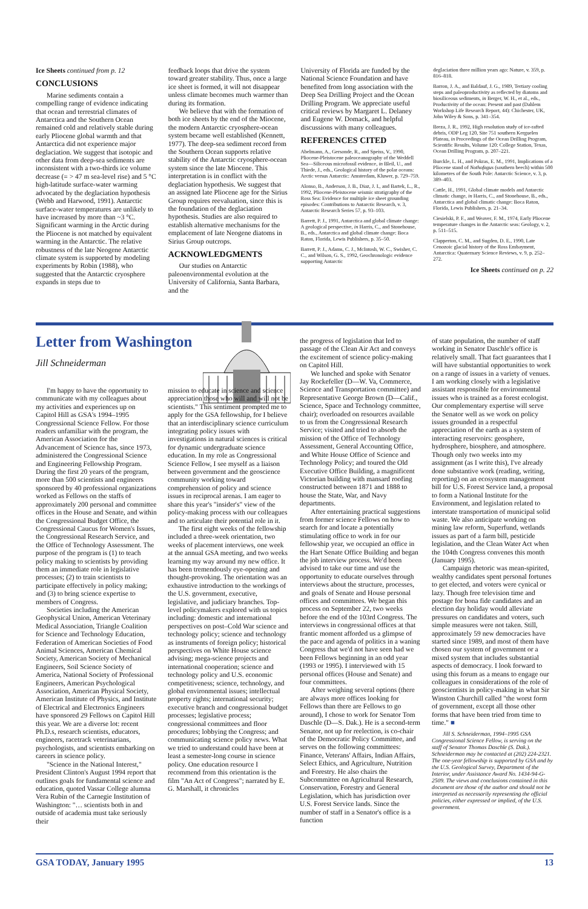Ice Sheets continued from p. 12
CONCLUSIONS
Marine sediments contain a compelling range of evidence indicating that ocean and terrestrial climates of Antarctica and the Southern Ocean remained cold and relatively stable during early Pliocene global warmth and that Antarctica did not experience major deglaciation. We suggest that isotopic and other data from deep-sea sediments are inconsistent with a two-thirds ice volume decrease (= > 47 m sea-level rise) and 5 °C high-latitude surface-water warming advocated by the deglaciation hypothesis (Webb and Harwood, 1991). Antarctic surface-water temperatures are unlikely to have increased by more than ~3 °C. Significant warming in the Arctic during the Pliocene is not matched by equivalent warming in the Antarctic. The relative robustness of the late Neogene Antarctic climate system is supported by modeling experiments by Robin (1988), who suggested that the Antarctic cryosphere expands in steps due to
feedback loops that drive the system toward greater stability. Thus, once a large ice sheet is formed, it will not disappear unless climate becomes much warmer than during its formation.
We believe that with the formation of both ice sheets by the end of the Miocene, the modern Antarctic cryosphere-ocean system became well established (Kennett, 1977). The deep-sea sediment record from the Southern Ocean supports relative stability of the Antarctic cryosphere-ocean system since the late Miocene. This interpretation is in conflict with the deglaciation hypothesis. We suggest that an assigned late Pliocene age for the Sirius Group requires reevaluation, since this is the foundation of the deglaciation hypothesis. Studies are also required to establish alternative mechanisms for the emplacement of late Neogene diatoms in Sirius Group outcrops.
ACKNOWLEDGMENTS
Our studies on Antarctic paleoenvironmental evolution at the University of California, Santa Barbara, and the
University of Florida are funded by the National Science Foundation and have benefited from long association with the Deep Sea Drilling Project and the Ocean Drilling Program. We appreciate useful critical reviews by Margaret L. Delaney and Eugene W. Domack, and helpful discussions with many colleagues.
REFERENCES CITED
Abelmann, A., Gersonde, R., and Speiss, V., 1990, Pliocene-Pleistocene paleoceanography of the Weddell Sea—Siliceous microfossil evidence, in Bleil, U., and Thiede, J., eds., Geological history of the polar oceans: Arctic versus Antarctic: Amsterdam, Kluwer, p. 729–759.
Alonso, B., Anderson, J. B., Diaz, J. I., and Bartek, L., R., 1992, Pliocene-Pleistocene seismic stratigraphy of the Ross Sea: Evidence for multiple ice sheet grounding episodes: Contributions to Antarctic Research, v. 3, Antarctic Research Series 57, p. 93–103.
Barrett, P. J., 1991, Antarctica and global climate change: A geological perspective, in Harris, C., and Stonehouse, B., eds., Antarctica and global climate change: Boca Raton, Florida, Lewis Publishers, p. 35–50.
Barrett, P. J., Adams, C. J., McIntosh, W. C., Swisher, C. C., and Wilson, G. S., 1992, Geochronologic evidence supporting Antarctic
deglaciation three million years ago: Nature, v. 359, p. 816–818.
Barron, J. A., and Baldauf, J. G., 1989, Tertiary cooling steps and paleoproductivity as reflected by diatoms and biosiliceous sediments, in Berger, W. H., et al., eds., Productivity of the ocean: Present and past (Dahlem Workshop Life Research Report, 44): Chichester, UK, John Wiley & Sons, p. 341–354.
Breza, J. R., 1992, High resolution study of ice-rafted debris, ODP Leg 120, Site 751 southern Kerguelen Plateau, in Proceedings of the Ocean Drilling Program, Scientific Results, Volume 120: College Station, Texas, Ocean Drilling Program, p. 207–221.
Burckle, L. H., and Pokras, E. M., 1991, Implications of a Pliocene stand of Nothofagus (southern beech) within 500 kilometres of the South Pole: Antarctic Science, v. 3, p. 389–403.
Cattle, H., 1991, Global climate models and Antarctic climatic change, in Harris, C., and Stonehouse, B., eds., Antarctica and global climatic change: Boca Raton, Florida, Lewis Publishers, p. 21–34.
Ciesielski, P. F., and Weaver, F. M., 1974, Early Pliocene temperature changes in the Antarctic seas: Geology, v. 2, p. 511–515.
Clapperton, C. M., and Sugden, D. E., 1990, Late Cenozoic glacial history of the Ross Embayment, Antarctica: Quaternary Science Reviews, v. 9, p. 252–272.
Ice Sheets continued on p. 22
Letter from Washington
Jill Schneiderman
I'm happy to have the opportunity to communicate with my colleagues about my activities and experiences up on Capitol Hill as GSA's 1994–1995 Congressional Science Fellow. For those readers unfamiliar with the program, the American Association for the Advancement of Science has, since 1973, administered the Congressional Science and Engineering Fellowship Program. During the first 20 years of the program, more than 500 scientists and engineers sponsored by 40 professional organizations worked as Fellows on the staffs of approximately 200 personal and committee offices in the House and Senate, and within the Congressional Budget Office, the Congressional Caucus for Women's Issues, the Congressional Research Service, and the Office of Technology Assessment. The purpose of the program is (1) to teach policy making to scientists by providing them an immediate role in legislative processes; (2) to train scientists to participate effectively in policy making; and (3) to bring science expertise to members of Congress.
Societies including the American Geophysical Union, American Veterinary Medical Association, Triangle Coalition for Science and Technology Education, Federation of American Societies of Food Animal Sciences, American Chemical Society, American Society of Mechanical Engineers, Soil Science Society of America, National Society of Professional Engineers, American Psychological Association, American Physical Society, American Institute of Physics, and Institute of Electrical and Electronics Engineers have sponsored 29 Fellows on Capitol Hill this year. We are a diverse lot: recent Ph.D.s, research scientists, educators, engineers, racetrack veterinarians, psychologists, and scientists embarking on careers in science policy.
"Science in the National Interest," President Clinton's August 1994 report that outlines goals for fundamental science and education, quoted Vassar College alumna Vera Rubin of the Carnegie Institution of Washington: "… scientists both in and outside of academia must take seriously their
mission to educate in science and science appreciation those who will and will not be scientists." This sentiment prompted me to apply for the GSA fellowship, for I believe that an interdisciplinary science curriculum integrating policy issues with investigations in natural sciences is critical for dynamic undergraduate science education. In my role as Congressional Science Fellow, I see myself as a liaison between government and the geoscience community working toward comprehension of policy and science issues in reciprocal arenas. I am eager to share this year's "insider's" view of the policy-making process with our colleagues and to articulate their potential role in it.
The first eight weeks of the fellowship included a three-week orientation, two weeks of placement interviews, one week at the annual GSA meeting, and two weeks learning my way around my new office. It has been tremendously eye-opening and thought-provoking. The orientation was an exhaustive introduction to the workings of the U.S. government, executive, legislative, and judiciary branches. Top-level policymakers explored with us topics including: domestic and international perspectives on post–Cold War science and technology policy; science and technology as instruments of foreign policy; historical perspectives on White House science advising; mega-science projects and international cooperation; science and technology policy and U.S. economic competitiveness; science, technology, and global environmental issues; intellectual property rights; international security; executive branch and congressional budget processes; legislative process; congressional committees and floor procedures; lobbying the Congress; and communicating science policy news. What we tried to understand could have been at least a semester-long course in science policy. One education resource I recommend from this orientation is the film "An Act of Congress"; narrated by E. G. Marshall, it chronicles
the progress of legislation that led to passage of the Clean Air Act and conveys the excitement of science policy-making on Capitol Hill.
We lunched and spoke with Senator Jay Rockefeller (D—W. Va, Commerce, Science and Transportation committee) and Representative George Brown (D—Calif., Science, Space and Technology committee, chair); overloaded on resources available to us from the Congressional Research Service; visited and tried to absorb the mission of the Office of Technology Assessment, General Accounting Office, and White House Office of Science and Technology Policy; and toured the Old Executive Office Building, a magnificent Victorian building with mansard roofing constructed between 1871 and 1888 to house the State, War, and Navy departments.
After entertaining practical suggestions from former science Fellows on how to search for and locate a potentially stimulating office to work in for our fellowship year, we occupied an office in the Hart Senate Office Building and began the job interview process. We'd been advised to take our time and use the opportunity to educate ourselves through interviews about the structure, processes, and goals of Senate and House personal offices and committees. We began this process on September 22, two weeks before the end of the 103rd Congress. The interviews in congressional offices at that frantic moment afforded us a glimpse of the pace and agenda of politics in a waning Congress that we'd not have seen had we been Fellows beginning in an odd year (1993 or 1995). I interviewed with 15 personal offices (House and Senate) and four committees.
After weighing several options (there are always more offices looking for Fellows than there are Fellows to go around), I chose to work for Senator Tom Daschle (D—S. Dak.). He is a second-term Senator, not up for reelection, is co-chair of the Democratic Policy Committee, and serves on the following committees: Finance, Veterans' Affairs, Indian Affairs, Select Ethics, and Agriculture, Nutrition and Forestry. He also chairs the Subcommittee on Agricultural Research, Conservation, Forestry and General Legislation, which has jurisdiction over U.S. Forest Service lands. Since the number of staff in a Senator's office is a function
of state population, the number of staff working in Senator Daschle's office is relatively small. That fact guarantees that I will have substantial opportunities to work on a range of issues in a variety of venues. I am working closely with a legislative assistant responsible for environmental issues who is trained as a forest ecologist. Our complementary expertise will serve the Senator well as we work on policy issues grounded in a respectful appreciation of the earth as a system of interacting reservoirs: geosphere, hydrosphere, biosphere, and atmosphere. Though only two weeks into my assignment (as I write this), I've already done substantive work (reading, writing, reporting) on an ecosystem management bill for U.S. Forest Service land, a proposal to form a National Institute for the Environment, and legislation related to interstate transportation of municipal solid waste. We also anticipate working on mining law reform, Superfund, wetlands issues as part of a farm bill, pesticide legislation, and the Clean Water Act when the 104th Congress convenes this month (January 1995).
Campaign rhetoric was mean-spirited, wealthy candidates spent personal fortunes to get elected, and voters were cynical or lazy. Though free television time and postage for bona fide candidates and an election day holiday would alleviate pressures on candidates and voters, such simple measures were not taken. Still, approximately 59 new democracies have started since 1989, and most of them have chosen our system of government or a mixed system that includes substantial aspects of democracy. I look forward to using this forum as a means to engage our colleagues in considerations of the role of geoscientists in policy-making in what Sir Winston Churchill called "the worst form of government, except all those other forms that have been tried from time to time." ■
Jill S. Schneiderman, 1994–1995 GSA Congressional Science Fellow, is serving on the staff of Senator Thomas Daschle (S. Dak.). Schneiderman may be contacted at (202) 224-2321. The one-year fellowship is supported by GSA and by the U.S. Geological Survey, Department of the Interior, under Assistance Award No. 1434-94-G-2509. The views and conclusions contained in this document are those of the author and should not be interpreted as necessarily representing the official policies, either expressed or implied, of the U.S. government.
GSA TODAY, January 1995 13